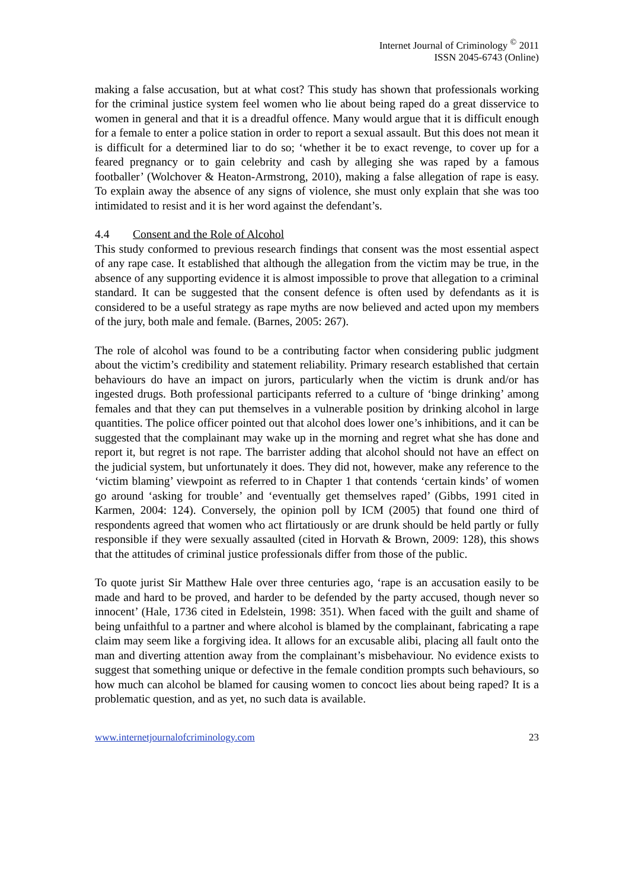Internet Journal of Criminology <sup>©</sup> 2011
ISSN 2045-6743 (Online)
making a false accusation, but at what cost? This study has shown that professionals working for the criminal justice system feel women who lie about being raped do a great disservice to women in general and that it is a dreadful offence. Many would argue that it is difficult enough for a female to enter a police station in order to report a sexual assault. But this does not mean it is difficult for a determined liar to do so; ‘whether it be to exact revenge, to cover up for a feared pregnancy or to gain celebrity and cash by alleging she was raped by a famous footballer’ (Wolchover & Heaton-Armstrong, 2010), making a false allegation of rape is easy. To explain away the absence of any signs of violence, she must only explain that she was too intimidated to resist and it is her word against the defendant’s.
4.4 Consent and the Role of Alcohol
This study conformed to previous research findings that consent was the most essential aspect of any rape case. It established that although the allegation from the victim may be true, in the absence of any supporting evidence it is almost impossible to prove that allegation to a criminal standard. It can be suggested that the consent defence is often used by defendants as it is considered to be a useful strategy as rape myths are now believed and acted upon my members of the jury, both male and female. (Barnes, 2005: 267).
The role of alcohol was found to be a contributing factor when considering public judgment about the victim’s credibility and statement reliability. Primary research established that certain behaviours do have an impact on jurors, particularly when the victim is drunk and/or has ingested drugs. Both professional participants referred to a culture of ‘binge drinking’ among females and that they can put themselves in a vulnerable position by drinking alcohol in large quantities. The police officer pointed out that alcohol does lower one’s inhibitions, and it can be suggested that the complainant may wake up in the morning and regret what she has done and report it, but regret is not rape. The barrister adding that alcohol should not have an effect on the judicial system, but unfortunately it does. They did not, however, make any reference to the ‘victim blaming’ viewpoint as referred to in Chapter 1 that contends ‘certain kinds’ of women go around ‘asking for trouble’ and ‘eventually get themselves raped’ (Gibbs, 1991 cited in Karmen, 2004: 124). Conversely, the opinion poll by ICM (2005) that found one third of respondents agreed that women who act flirtatiously or are drunk should be held partly or fully responsible if they were sexually assaulted (cited in Horvath & Brown, 2009: 128), this shows that the attitudes of criminal justice professionals differ from those of the public.
To quote jurist Sir Matthew Hale over three centuries ago, ‘rape is an accusation easily to be made and hard to be proved, and harder to be defended by the party accused, though never so innocent’ (Hale, 1736 cited in Edelstein, 1998: 351). When faced with the guilt and shame of being unfaithful to a partner and where alcohol is blamed by the complainant, fabricating a rape claim may seem like a forgiving idea. It allows for an excusable alibi, placing all fault onto the man and diverting attention away from the complainant’s misbehaviour. No evidence exists to suggest that something unique or defective in the female condition prompts such behaviours, so how much can alcohol be blamed for causing women to concoct lies about being raped? It is a problematic question, and as yet, no such data is available.
www.internetjournalofcriminology.com 23